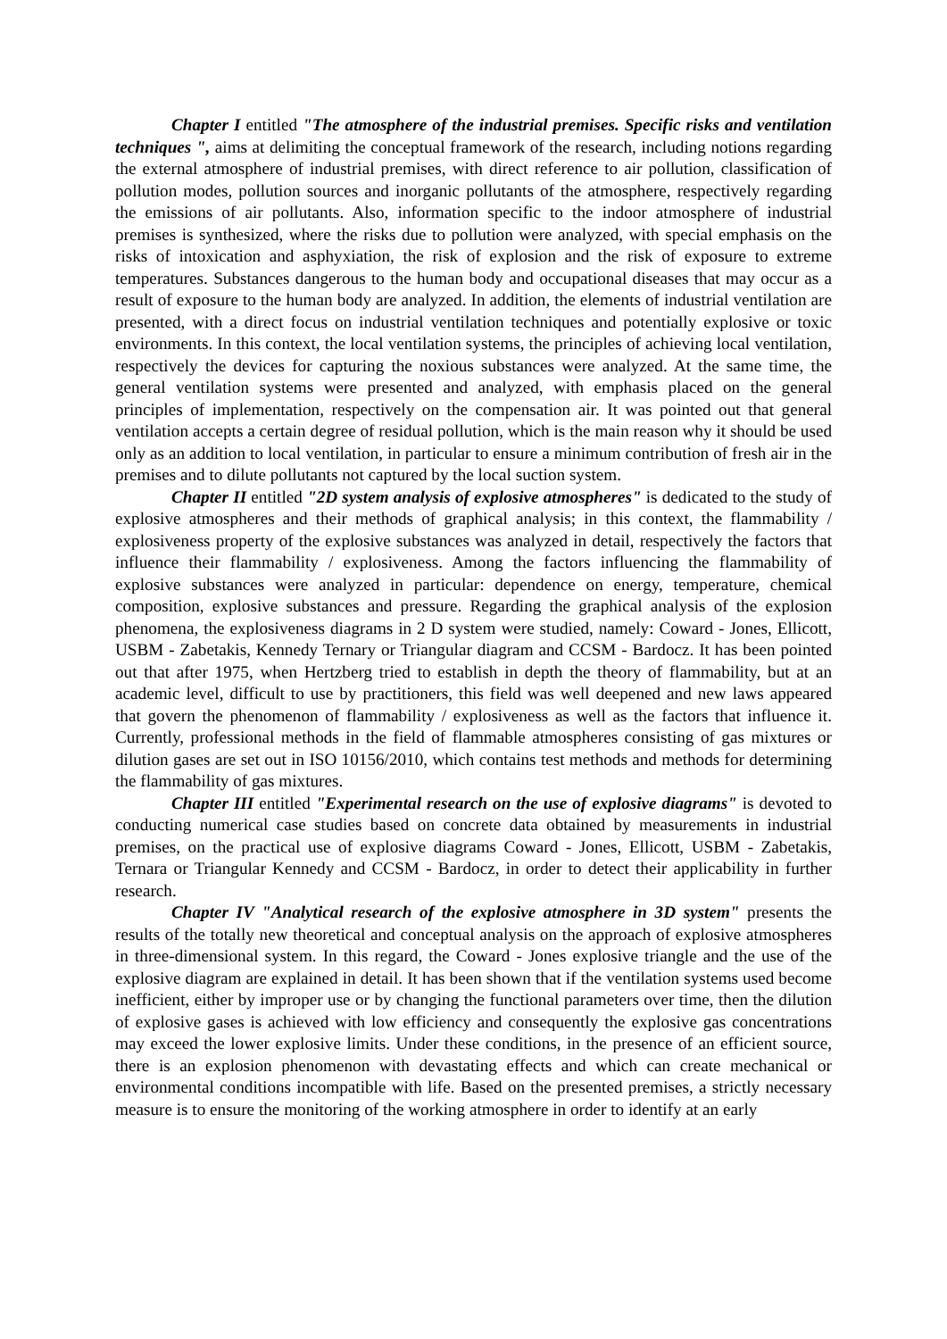Chapter I entitled "The atmosphere of the industrial premises. Specific risks and ventilation techniques ", aims at delimiting the conceptual framework of the research, including notions regarding the external atmosphere of industrial premises, with direct reference to air pollution, classification of pollution modes, pollution sources and inorganic pollutants of the atmosphere, respectively regarding the emissions of air pollutants. Also, information specific to the indoor atmosphere of industrial premises is synthesized, where the risks due to pollution were analyzed, with special emphasis on the risks of intoxication and asphyxiation, the risk of explosion and the risk of exposure to extreme temperatures. Substances dangerous to the human body and occupational diseases that may occur as a result of exposure to the human body are analyzed. In addition, the elements of industrial ventilation are presented, with a direct focus on industrial ventilation techniques and potentially explosive or toxic environments. In this context, the local ventilation systems, the principles of achieving local ventilation, respectively the devices for capturing the noxious substances were analyzed. At the same time, the general ventilation systems were presented and analyzed, with emphasis placed on the general principles of implementation, respectively on the compensation air. It was pointed out that general ventilation accepts a certain degree of residual pollution, which is the main reason why it should be used only as an addition to local ventilation, in particular to ensure a minimum contribution of fresh air in the premises and to dilute pollutants not captured by the local suction system.
Chapter II entitled "2D system analysis of explosive atmospheres" is dedicated to the study of explosive atmospheres and their methods of graphical analysis; in this context, the flammability / explosiveness property of the explosive substances was analyzed in detail, respectively the factors that influence their flammability / explosiveness. Among the factors influencing the flammability of explosive substances were analyzed in particular: dependence on energy, temperature, chemical composition, explosive substances and pressure. Regarding the graphical analysis of the explosion phenomena, the explosiveness diagrams in 2 D system were studied, namely: Coward - Jones, Ellicott, USBM - Zabetakis, Kennedy Ternary or Triangular diagram and CCSM - Bardocz. It has been pointed out that after 1975, when Hertzberg tried to establish in depth the theory of flammability, but at an academic level, difficult to use by practitioners, this field was well deepened and new laws appeared that govern the phenomenon of flammability / explosiveness as well as the factors that influence it. Currently, professional methods in the field of flammable atmospheres consisting of gas mixtures or dilution gases are set out in ISO 10156/2010, which contains test methods and methods for determining the flammability of gas mixtures.
Chapter III entitled "Experimental research on the use of explosive diagrams" is devoted to conducting numerical case studies based on concrete data obtained by measurements in industrial premises, on the practical use of explosive diagrams Coward - Jones, Ellicott, USBM - Zabetakis, Ternara or Triangular Kennedy and CCSM - Bardocz, in order to detect their applicability in further research.
Chapter IV "Analytical research of the explosive atmosphere in 3D system" presents the results of the totally new theoretical and conceptual analysis on the approach of explosive atmospheres in three-dimensional system. In this regard, the Coward - Jones explosive triangle and the use of the explosive diagram are explained in detail. It has been shown that if the ventilation systems used become inefficient, either by improper use or by changing the functional parameters over time, then the dilution of explosive gases is achieved with low efficiency and consequently the explosive gas concentrations may exceed the lower explosive limits. Under these conditions, in the presence of an efficient source, there is an explosion phenomenon with devastating effects and which can create mechanical or environmental conditions incompatible with life. Based on the presented premises, a strictly necessary measure is to ensure the monitoring of the working atmosphere in order to identify at an early